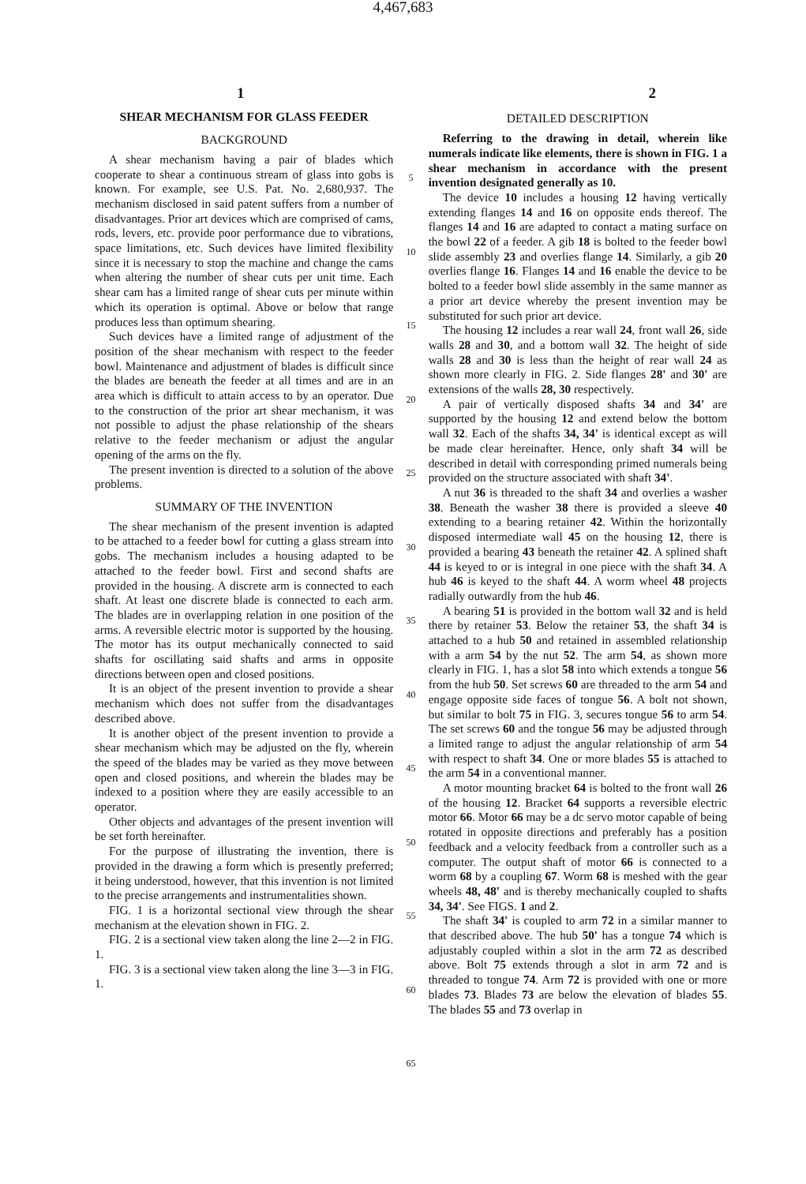4,467,683
1 2
SHEAR MECHANISM FOR GLASS FEEDER
BACKGROUND
A shear mechanism having a pair of blades which cooperate to shear a continuous stream of glass into gobs is known. For example, see U.S. Pat. No. 2,680,937. The mechanism disclosed in said patent suffers from a number of disadvantages. Prior art devices which are comprised of cams, rods, levers, etc. provide poor performance due to vibrations, space limitations, etc. Such devices have limited flexibility since it is necessary to stop the machine and change the cams when altering the number of shear cuts per unit time. Each shear cam has a limited range of shear cuts per minute within which its operation is optimal. Above or below that range produces less than optimum shearing.
Such devices have a limited range of adjustment of the position of the shear mechanism with respect to the feeder bowl. Maintenance and adjustment of blades is difficult since the blades are beneath the feeder at all times and are in an area which is difficult to attain access to by an operator. Due to the construction of the prior art shear mechanism, it was not possible to adjust the phase relationship of the shears relative to the feeder mechanism or adjust the angular opening of the arms on the fly.
The present invention is directed to a solution of the above problems.
SUMMARY OF THE INVENTION
The shear mechanism of the present invention is adapted to be attached to a feeder bowl for cutting a glass stream into gobs. The mechanism includes a housing adapted to be attached to the feeder bowl. First and second shafts are provided in the housing. A discrete arm is connected to each shaft. At least one discrete blade is connected to each arm. The blades are in overlapping relation in one position of the arms. A reversible electric motor is supported by the housing. The motor has its output mechanically connected to said shafts for oscillating said shafts and arms in opposite directions between open and closed positions.
It is an object of the present invention to provide a shear mechanism which does not suffer from the disadvantages described above.
It is another object of the present invention to provide a shear mechanism which may be adjusted on the fly, wherein the speed of the blades may be varied as they move between open and closed positions, and wherein the blades may be indexed to a position where they are easily accessible to an operator.
Other objects and advantages of the present invention will be set forth hereinafter.
For the purpose of illustrating the invention, there is provided in the drawing a form which is presently preferred; it being understood, however, that this invention is not limited to the precise arrangements and instrumentalities shown.
FIG. 1 is a horizontal sectional view through the shear mechanism at the elevation shown in FIG. 2.
FIG. 2 is a sectional view taken along the line 2—2 in FIG. 1.
FIG. 3 is a sectional view taken along the line 3—3 in FIG. 1.
5
10
15
20
25
30
35
40
45
50
55
60
65
DETAILED DESCRIPTION
Referring to the drawing in detail, wherein like numerals indicate like elements, there is shown in FIG. 1 a shear mechanism in accordance with the present invention designated generally as 10.
The device 10 includes a housing 12 having vertically extending flanges 14 and 16 on opposite ends thereof. The flanges 14 and 16 are adapted to contact a mating surface on the bowl 22 of a feeder. A gib 18 is bolted to the feeder bowl slide assembly 23 and overlies flange 14. Similarly, a gib 20 overlies flange 16. Flanges 14 and 16 enable the device to be bolted to a feeder bowl slide assembly in the same manner as a prior art device whereby the present invention may be substituted for such prior art device.
The housing 12 includes a rear wall 24, front wall 26, side walls 28 and 30, and a bottom wall 32. The height of side walls 28 and 30 is less than the height of rear wall 24 as shown more clearly in FIG. 2. Side flanges 28' and 30' are extensions of the walls 28, 30 respectively.
A pair of vertically disposed shafts 34 and 34' are supported by the housing 12 and extend below the bottom wall 32. Each of the shafts 34, 34' is identical except as will be made clear hereinafter. Hence, only shaft 34 will be described in detail with corresponding primed numerals being provided on the structure associated with shaft 34'.
A nut 36 is threaded to the shaft 34 and overlies a washer 38. Beneath the washer 38 there is provided a sleeve 40 extending to a bearing retainer 42. Within the horizontally disposed intermediate wall 45 on the housing 12, there is provided a bearing 43 beneath the retainer 42. A splined shaft 44 is keyed to or is integral in one piece with the shaft 34. A hub 46 is keyed to the shaft 44. A worm wheel 48 projects radially outwardly from the hub 46.
A bearing 51 is provided in the bottom wall 32 and is held there by retainer 53. Below the retainer 53, the shaft 34 is attached to a hub 50 and retained in assembled relationship with a arm 54 by the nut 52. The arm 54, as shown more clearly in FIG. 1, has a slot 58 into which extends a tongue 56 from the hub 50. Set screws 60 are threaded to the arm 54 and engage opposite side faces of tongue 56. A bolt not shown, but similar to bolt 75 in FIG. 3, secures tongue 56 to arm 54. The set screws 60 and the tongue 56 may be adjusted through a limited range to adjust the angular relationship of arm 54 with respect to shaft 34. One or more blades 55 is attached to the arm 54 in a conventional manner.
A motor mounting bracket 64 is bolted to the front wall 26 of the housing 12. Bracket 64 supports a reversible electric motor 66. Motor 66 may be a dc servo motor capable of being rotated in opposite directions and preferably has a position feedback and a velocity feedback from a controller such as a computer. The output shaft of motor 66 is connected to a worm 68 by a coupling 67. Worm 68 is meshed with the gear wheels 48, 48' and is thereby mechanically coupled to shafts 34, 34'. See FIGS. 1 and 2.
The shaft 34' is coupled to arm 72 in a similar manner to that described above. The hub 50' has a tongue 74 which is adjustably coupled within a slot in the arm 72 as described above. Bolt 75 extends through a slot in arm 72 and is threaded to tongue 74. Arm 72 is provided with one or more blades 73. Blades 73 are below the elevation of blades 55. The blades 55 and 73 overlap in